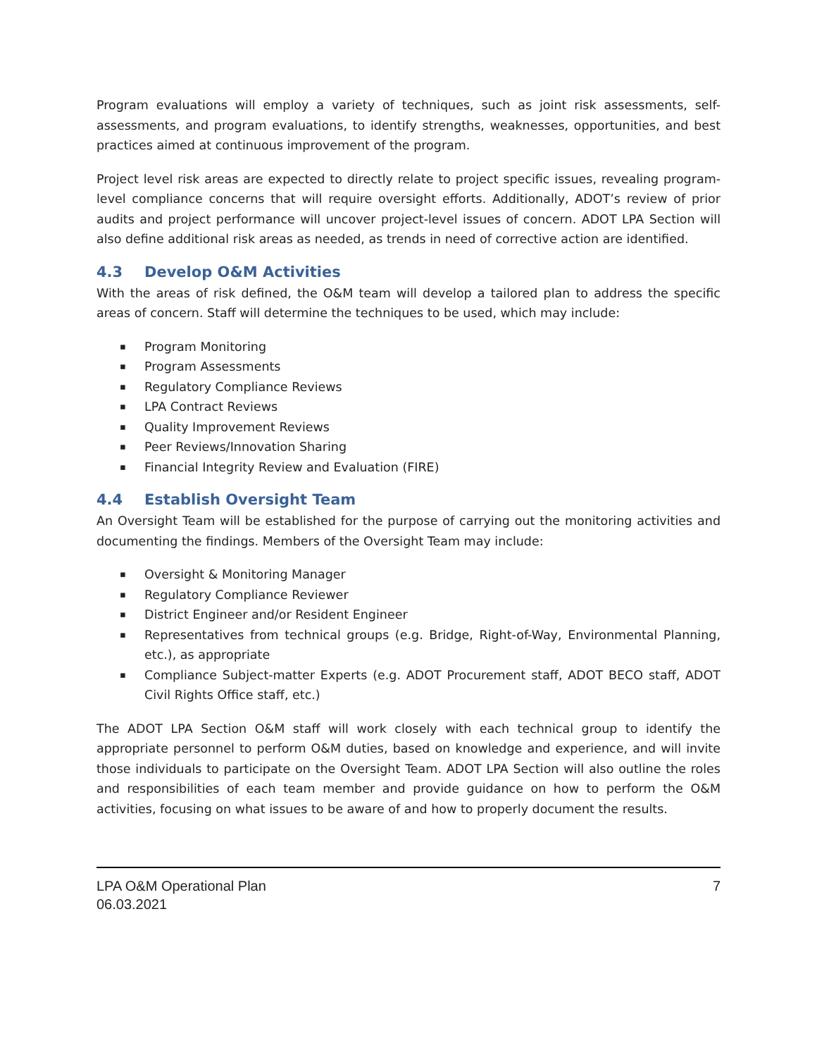Program evaluations will employ a variety of techniques, such as joint risk assessments, self-assessments, and program evaluations, to identify strengths, weaknesses, opportunities, and best practices aimed at continuous improvement of the program.
Project level risk areas are expected to directly relate to project specific issues, revealing program-level compliance concerns that will require oversight efforts. Additionally, ADOT’s review of prior audits and project performance will uncover project-level issues of concern. ADOT LPA Section will also define additional risk areas as needed, as trends in need of corrective action are identified.
4.3 Develop O&M Activities
With the areas of risk defined, the O&M team will develop a tailored plan to address the specific areas of concern. Staff will determine the techniques to be used, which may include:
▪ Program Monitoring
▪ Program Assessments
▪ Regulatory Compliance Reviews
▪ LPA Contract Reviews
▪ Quality Improvement Reviews
▪ Peer Reviews/Innovation Sharing
▪ Financial Integrity Review and Evaluation (FIRE)
4.4 Establish Oversight Team
An Oversight Team will be established for the purpose of carrying out the monitoring activities and documenting the findings. Members of the Oversight Team may include:
▪ Oversight & Monitoring Manager
▪ Regulatory Compliance Reviewer
▪ District Engineer and/or Resident Engineer
▪ Representatives from technical groups (e.g. Bridge, Right-of-Way, Environmental Planning, etc.), as appropriate
▪ Compliance Subject-matter Experts (e.g. ADOT Procurement staff, ADOT BECO staff, ADOT Civil Rights Office staff, etc.)
The ADOT LPA Section O&M staff will work closely with each technical group to identify the appropriate personnel to perform O&M duties, based on knowledge and experience, and will invite those individuals to participate on the Oversight Team. ADOT LPA Section will also outline the roles and responsibilities of each team member and provide guidance on how to perform the O&M activities, focusing on what issues to be aware of and how to properly document the results.
LPA O&M Operational Plan
06.03.2021
7